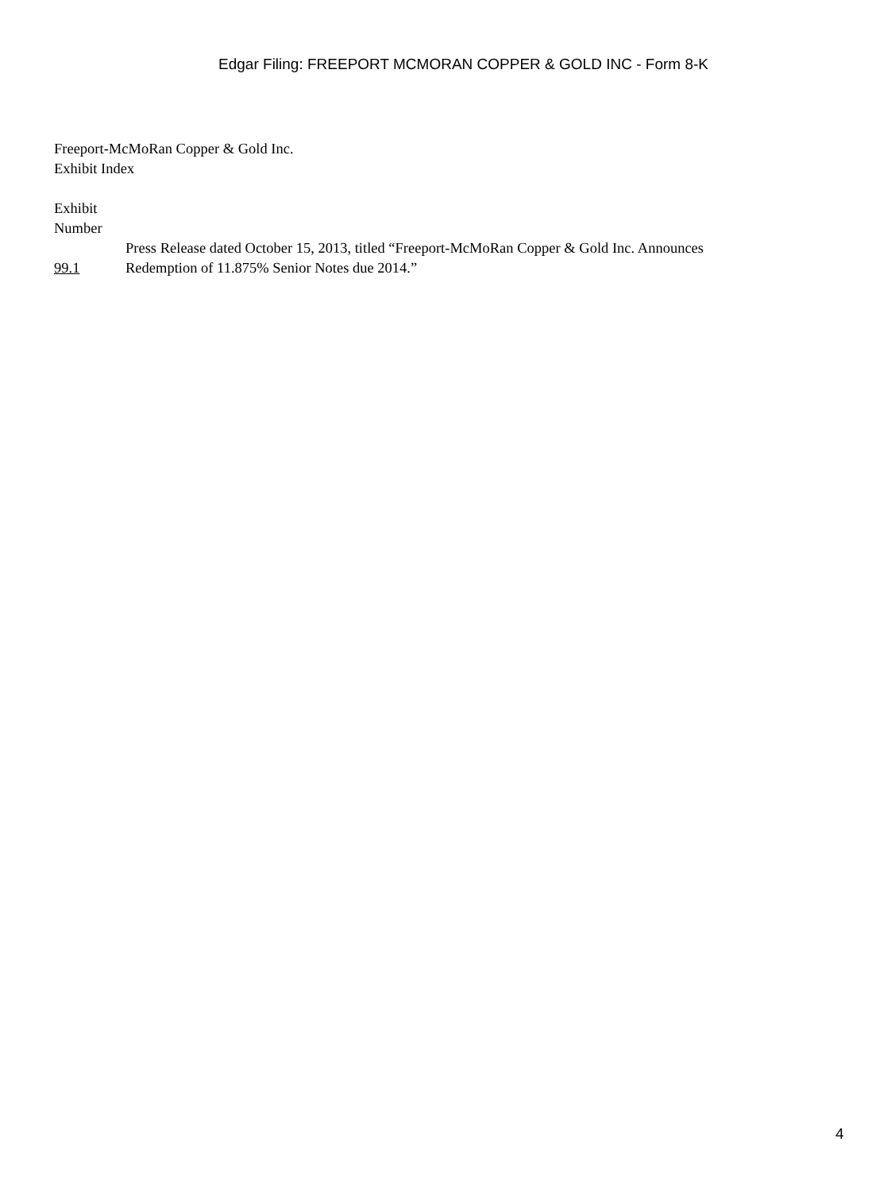Edgar Filing: FREEPORT MCMORAN COPPER & GOLD INC - Form 8-K
Freeport-McMoRan Copper & Gold Inc.
Exhibit Index
Exhibit
Number
| 99.1 | Press Release dated October 15, 2013, titled “Freeport-McMoRan Copper & Gold Inc. Announces Redemption of 11.875% Senior Notes due 2014.” |
4